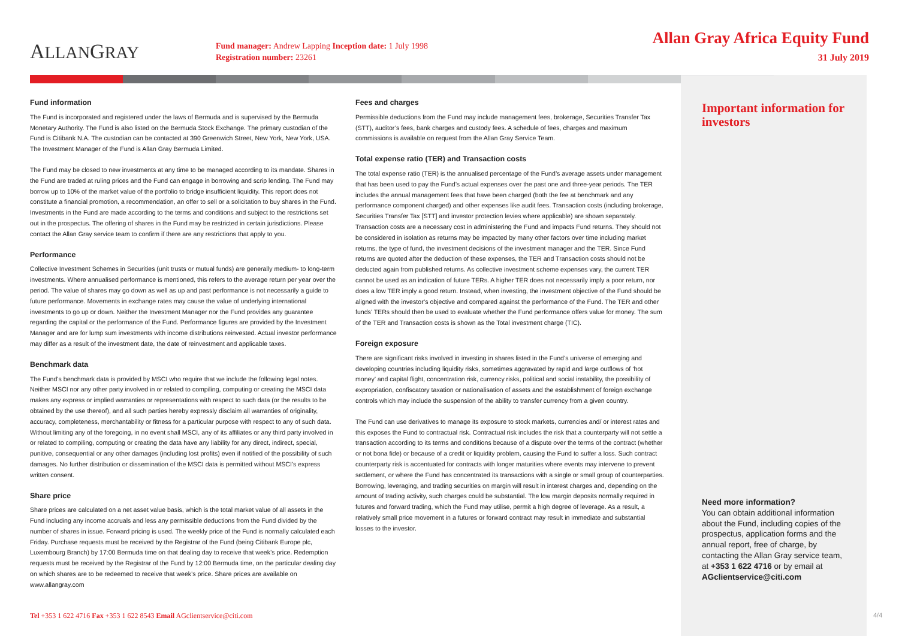ALLANGRAY
Fund manager: Andrew Lapping Inception date: 1 July 1998
Registration number: 23261
Allan Gray Africa Equity Fund
31 July 2019
Fund information
The Fund is incorporated and registered under the laws of Bermuda and is supervised by the Bermuda Monetary Authority. The Fund is also listed on the Bermuda Stock Exchange. The primary custodian of the Fund is Citibank N.A. The custodian can be contacted at 390 Greenwich Street, New York, New York, USA. The Investment Manager of the Fund is Allan Gray Bermuda Limited.
The Fund may be closed to new investments at any time to be managed according to its mandate. Shares in the Fund are traded at ruling prices and the Fund can engage in borrowing and scrip lending. The Fund may borrow up to 10% of the market value of the portfolio to bridge insufficient liquidity. This report does not constitute a financial promotion, a recommendation, an offer to sell or a solicitation to buy shares in the Fund. Investments in the Fund are made according to the terms and conditions and subject to the restrictions set out in the prospectus. The offering of shares in the Fund may be restricted in certain jurisdictions. Please contact the Allan Gray service team to confirm if there are any restrictions that apply to you.
Performance
Collective Investment Schemes in Securities (unit trusts or mutual funds) are generally medium- to long-term investments. Where annualised performance is mentioned, this refers to the average return per year over the period. The value of shares may go down as well as up and past performance is not necessarily a guide to future performance. Movements in exchange rates may cause the value of underlying international investments to go up or down. Neither the Investment Manager nor the Fund provides any guarantee regarding the capital or the performance of the Fund. Performance figures are provided by the Investment Manager and are for lump sum investments with income distributions reinvested. Actual investor performance may differ as a result of the investment date, the date of reinvestment and applicable taxes.
Benchmark data
The Fund’s benchmark data is provided by MSCI who require that we include the following legal notes. Neither MSCI nor any other party involved in or related to compiling, computing or creating the MSCI data makes any express or implied warranties or representations with respect to such data (or the results to be obtained by the use thereof), and all such parties hereby expressly disclaim all warranties of originality, accuracy, completeness, merchantability or fitness for a particular purpose with respect to any of such data. Without limiting any of the foregoing, in no event shall MSCI, any of its affiliates or any third party involved in or related to compiling, computing or creating the data have any liability for any direct, indirect, special, punitive, consequential or any other damages (including lost profits) even if notified of the possibility of such damages. No further distribution or dissemination of the MSCI data is permitted without MSCI’s express written consent.
Share price
Share prices are calculated on a net asset value basis, which is the total market value of all assets in the Fund including any income accruals and less any permissible deductions from the Fund divided by the number of shares in issue. Forward pricing is used. The weekly price of the Fund is normally calculated each Friday. Purchase requests must be received by the Registrar of the Fund (being Citibank Europe plc, Luxembourg Branch) by 17:00 Bermuda time on that dealing day to receive that week’s price. Redemption requests must be received by the Registrar of the Fund by 12:00 Bermuda time, on the particular dealing day on which shares are to be redeemed to receive that week’s price. Share prices are available on www.allangray.com
Fees and charges
Permissible deductions from the Fund may include management fees, brokerage, Securities Transfer Tax (STT), auditor’s fees, bank charges and custody fees. A schedule of fees, charges and maximum commissions is available on request from the Allan Gray Service Team.
Total expense ratio (TER) and Transaction costs
The total expense ratio (TER) is the annualised percentage of the Fund’s average assets under management that has been used to pay the Fund’s actual expenses over the past one and three-year periods. The TER includes the annual management fees that have been charged (both the fee at benchmark and any performance component charged) and other expenses like audit fees. Transaction costs (including brokerage, Securities Transfer Tax [STT] and investor protection levies where applicable) are shown separately. Transaction costs are a necessary cost in administering the Fund and impacts Fund returns. They should not be considered in isolation as returns may be impacted by many other factors over time including market returns, the type of fund, the investment decisions of the investment manager and the TER. Since Fund returns are quoted after the deduction of these expenses, the TER and Transaction costs should not be deducted again from published returns. As collective investment scheme expenses vary, the current TER cannot be used as an indication of future TERs. A higher TER does not necessarily imply a poor return, nor does a low TER imply a good return. Instead, when investing, the investment objective of the Fund should be aligned with the investor’s objective and compared against the performance of the Fund. The TER and other funds’ TERs should then be used to evaluate whether the Fund performance offers value for money. The sum of the TER and Transaction costs is shown as the Total investment charge (TIC).
Foreign exposure
There are significant risks involved in investing in shares listed in the Fund’s universe of emerging and developing countries including liquidity risks, sometimes aggravated by rapid and large outflows of ‘hot money’ and capital flight, concentration risk, currency risks, political and social instability, the possibility of expropriation, confiscatory taxation or nationalisation of assets and the establishment of foreign exchange controls which may include the suspension of the ability to transfer currency from a given country.
The Fund can use derivatives to manage its exposure to stock markets, currencies and/ or interest rates and this exposes the Fund to contractual risk. Contractual risk includes the risk that a counterparty will not settle a transaction according to its terms and conditions because of a dispute over the terms of the contract (whether or not bona fide) or because of a credit or liquidity problem, causing the Fund to suffer a loss. Such contract counterparty risk is accentuated for contracts with longer maturities where events may intervene to prevent settlement, or where the Fund has concentrated its transactions with a single or small group of counterparties. Borrowing, leveraging, and trading securities on margin will result in interest charges and, depending on the amount of trading activity, such charges could be substantial. The low margin deposits normally required in futures and forward trading, which the Fund may utilise, permit a high degree of leverage. As a result, a relatively small price movement in a futures or forward contract may result in immediate and substantial losses to the investor.
Important information for investors
Need more information?
You can obtain additional information about the Fund, including copies of the prospectus, application forms and the annual report, free of charge, by contacting the Allan Gray service team, at +353 1 622 4716 or by email at AGclientservice@citi.com
Tel +353 1 622 4716 Fax +353 1 622 8543 Email AGclientservice@citi.com
4/4